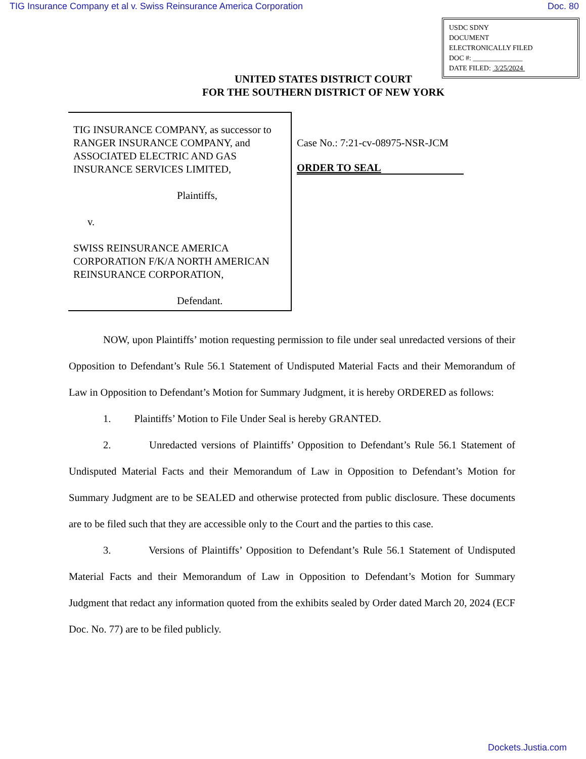TIG Insurance Company et al v. Swiss Reinsurance America Corporation Doc. 80
USDC SDNY
DOCUMENT
ELECTRONICALLY FILED
DOC #: ______________
DATE FILED: 3/25/2024
UNITED STATES DISTRICT COURT
FOR THE SOUTHERN DISTRICT OF NEW YORK
TIG INSURANCE COMPANY, as successor to RANGER INSURANCE COMPANY, and ASSOCIATED ELECTRIC AND GAS INSURANCE SERVICES LIMITED,
Plaintiffs,
v.
SWISS REINSURANCE AMERICA CORPORATION F/K/A NORTH AMERICAN REINSURANCE CORPORATION,
Defendant.
Case No.: 7:21-cv-08975-NSR-JCM
ORDER TO SEAL
NOW, upon Plaintiffs’ motion requesting permission to file under seal unredacted versions of their Opposition to Defendant’s Rule 56.1 Statement of Undisputed Material Facts and their Memorandum of Law in Opposition to Defendant’s Motion for Summary Judgment, it is hereby ORDERED as follows:
1. Plaintiffs’ Motion to File Under Seal is hereby GRANTED.
2. Unredacted versions of Plaintiffs’ Opposition to Defendant’s Rule 56.1 Statement of Undisputed Material Facts and their Memorandum of Law in Opposition to Defendant’s Motion for Summary Judgment are to be SEALED and otherwise protected from public disclosure. These documents are to be filed such that they are accessible only to the Court and the parties to this case.
3. Versions of Plaintiffs’ Opposition to Defendant’s Rule 56.1 Statement of Undisputed Material Facts and their Memorandum of Law in Opposition to Defendant’s Motion for Summary Judgment that redact any information quoted from the exhibits sealed by Order dated March 20, 2024 (ECF Doc. No. 77) are to be filed publicly.
Dockets.Justia.com